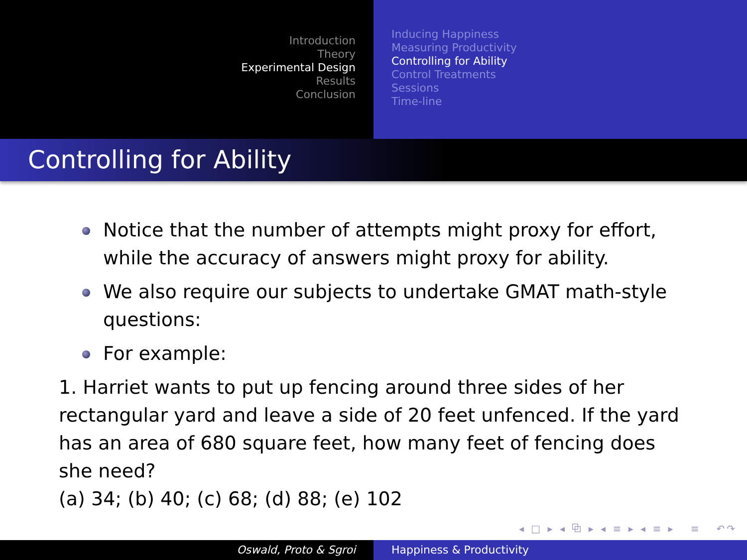Introduction
Theory
Experimental Design
Results
Conclusion
Inducing Happiness
Measuring Productivity
Controlling for Ability
Control Treatments
Sessions
Time-line
Controlling for Ability
Notice that the number of attempts might proxy for effort, while the accuracy of answers might proxy for ability.
We also require our subjects to undertake GMAT math-style questions:
For example:
1. Harriet wants to put up fencing around three sides of her rectangular yard and leave a side of 20 feet unfenced. If the yard has an area of 680 square feet, how many feet of fencing does she need?
(a) 34; (b) 40; (c) 68; (d) 88; (e) 102
◂ □ ▸ ◂ ⧉ ▸ ◂ ≡ ▸ ◂ ≡ ▸ ≡ ↶↷
Oswald, Proto & Sgroi Happiness & Productivity